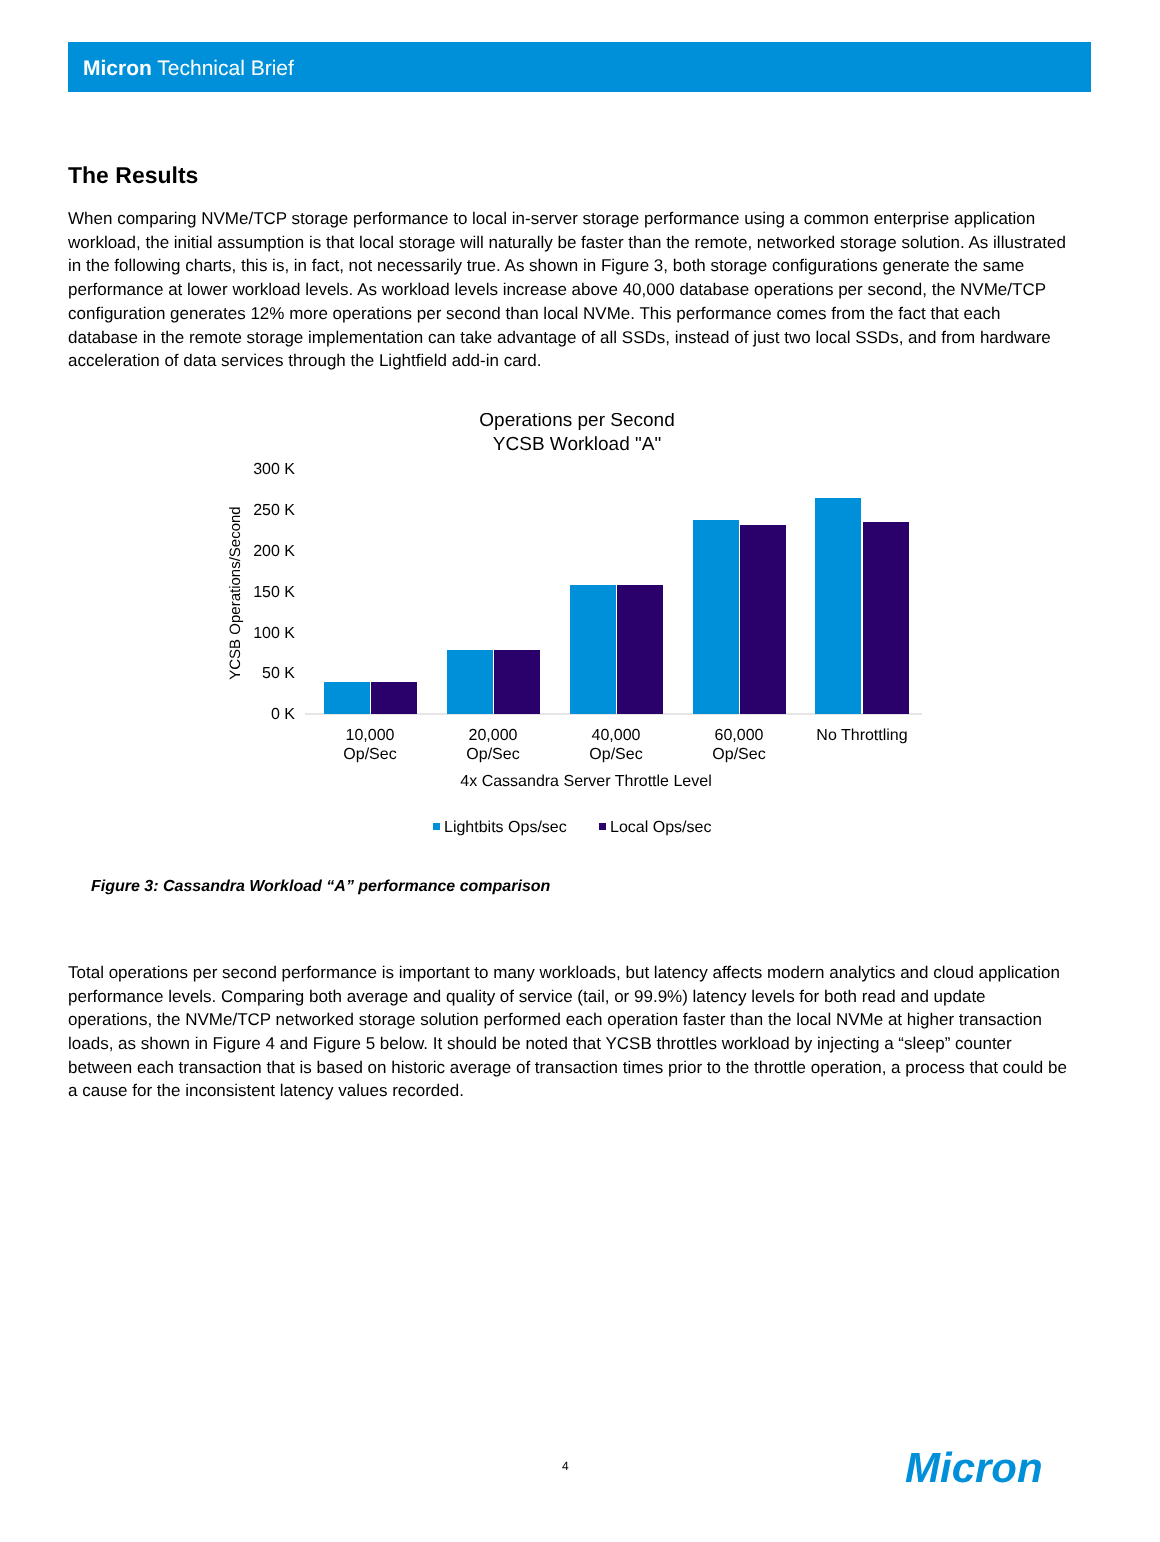Micron Technical Brief
The Results
When comparing NVMe/TCP storage performance to local in-server storage performance using a common enterprise application workload, the initial assumption is that local storage will naturally be faster than the remote, networked storage solution. As illustrated in the following charts, this is, in fact, not necessarily true. As shown in Figure 3, both storage configurations generate the same performance at lower workload levels. As workload levels increase above 40,000 database operations per second, the NVMe/TCP configuration generates 12% more operations per second than local NVMe. This performance comes from the fact that each database in the remote storage implementation can take advantage of all SSDs, instead of just two local SSDs, and from hardware acceleration of data services through the Lightfield add-in card.
Operations per Second
YCSB Workload "A"
YCSB Operations/Second
300 K
250 K
200 K
150 K
100 K
50 K
0 K
10,000
Op/Sec
20,000
Op/Sec
40,000
Op/Sec
60,000
Op/Sec
No Throttling
4x Cassandra Server Throttle Level
Lightbits Ops/sec
Local Ops/sec
Figure 3: Cassandra Workload “A” performance comparison
Total operations per second performance is important to many workloads, but latency affects modern analytics and cloud application performance levels. Comparing both average and quality of service (tail, or 99.9%) latency levels for both read and update operations, the NVMe/TCP networked storage solution performed each operation faster than the local NVMe at higher transaction loads, as shown in Figure 4 and Figure 5 below. It should be noted that YCSB throttles workload by injecting a “sleep” counter between each transaction that is based on historic average of transaction times prior to the throttle operation, a process that could be a cause for the inconsistent latency values recorded.
4 Micron